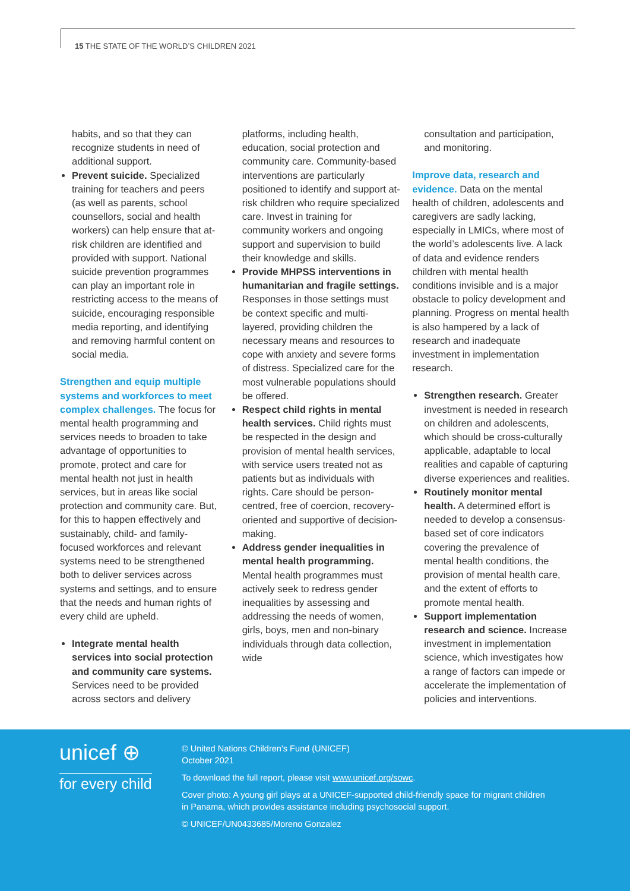15 THE STATE OF THE WORLD’S CHILDREN 2021
habits, and so that they can recognize students in need of additional support.
Prevent suicide. Specialized training for teachers and peers (as well as parents, school counsellors, social and health workers) can help ensure that at-risk children are identified and provided with support. National suicide prevention programmes can play an important role in restricting access to the means of suicide, encouraging responsible media reporting, and identifying and removing harmful content on social media.
Strengthen and equip multiple systems and workforces to meet complex challenges. The focus for mental health programming and services needs to broaden to take advantage of opportunities to promote, protect and care for mental health not just in health services, but in areas like social protection and community care. But, for this to happen effectively and sustainably, child- and family-focused workforces and relevant systems need to be strengthened both to deliver services across systems and settings, and to ensure that the needs and human rights of every child are upheld.
Integrate mental health services into social protection and community care systems. Services need to be provided across sectors and delivery
platforms, including health, education, social protection and community care. Community-based interventions are particularly positioned to identify and support at-risk children who require specialized care. Invest in training for community workers and ongoing support and supervision to build their knowledge and skills.
Provide MHPSS interventions in humanitarian and fragile settings. Responses in those settings must be context specific and multi-layered, providing children the necessary means and resources to cope with anxiety and severe forms of distress. Specialized care for the most vulnerable populations should be offered.
Respect child rights in mental health services. Child rights must be respected in the design and provision of mental health services, with service users treated not as patients but as individuals with rights. Care should be person-centred, free of coercion, recovery-oriented and supportive of decision-making.
Address gender inequalities in mental health programming. Mental health programmes must actively seek to redress gender inequalities by assessing and addressing the needs of women, girls, boys, men and non-binary individuals through data collection, wide
consultation and participation, and monitoring.
Improve data, research and evidence. Data on the mental health of children, adolescents and caregivers are sadly lacking, especially in LMICs, where most of the world’s adolescents live. A lack of data and evidence renders children with mental health conditions invisible and is a major obstacle to policy development and planning. Progress on mental health is also hampered by a lack of research and inadequate investment in implementation research.
Strengthen research. Greater investment is needed in research on children and adolescents, which should be cross-culturally applicable, adaptable to local realities and capable of capturing diverse experiences and realities.
Routinely monitor mental health. A determined effort is needed to develop a consensus-based set of core indicators covering the prevalence of mental health conditions, the provision of mental health care, and the extent of efforts to promote mental health.
Support implementation research and science. Increase investment in implementation science, which investigates how a range of factors can impede or accelerate the implementation of policies and interventions.
unicef ⊕
for every child
© United Nations Children’s Fund (UNICEF)
October 2021
To download the full report, please visit www.unicef.org/sowc.
Cover photo: A young girl plays at a UNICEF-supported child-friendly space for migrant children in Panama, which provides assistance including psychosocial support.
© UNICEF/UN0433685/Moreno Gonzalez